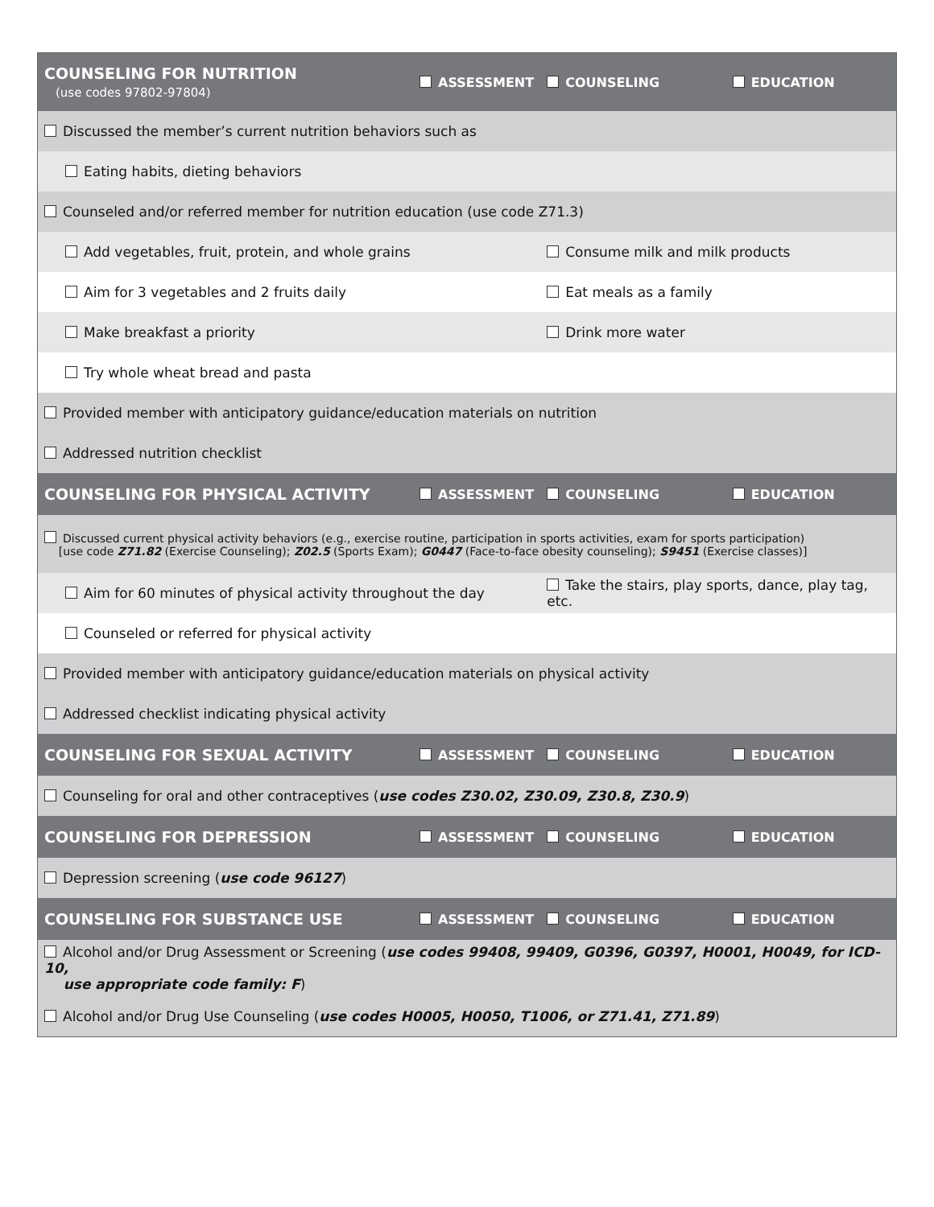| COUNSELING FOR NUTRITION (use codes 97802-97804) | ASSESSMENT | COUNSELING | EDUCATION |
| Discussed the member’s current nutrition behaviors such as | | | |
| Eating habits, dieting behaviors | | | |
| Counseled and/or referred member for nutrition education (use code Z71.3) | | | |
| Add vegetables, fruit, protein, and whole grains | | Consume milk and milk products | |
| Aim for 3 vegetables and 2 fruits daily | | Eat meals as a family | |
| Make breakfast a priority | | Drink more water | |
| Try whole wheat bread and pasta | | | |
| Provided member with anticipatory guidance/education materials on nutrition | | | |
| Addressed nutrition checklist | | | |
| COUNSELING FOR PHYSICAL ACTIVITY | ASSESSMENT | COUNSELING | EDUCATION |
| Discussed current physical activity behaviors (e.g., exercise routine, participation in sports activities, exam for sports participation) [use code Z71.82 (Exercise Counseling); Z02.5 (Sports Exam); G0447 (Face-to-face obesity counseling); S9451 (Exercise classes)] | | | |
| Aim for 60 minutes of physical activity throughout the day | | Take the stairs, play sports, dance, play tag, etc. | |
| Counseled or referred for physical activity | | | |
| Provided member with anticipatory guidance/education materials on physical activity | | | |
| Addressed checklist indicating physical activity | | | |
| COUNSELING FOR SEXUAL ACTIVITY | ASSESSMENT | COUNSELING | EDUCATION |
| Counseling for oral and other contraceptives ( use codes Z30.02, Z30.09, Z30.8, Z30.9 ) | | | |
| COUNSELING FOR DEPRESSION | ASSESSMENT | COUNSELING | EDUCATION |
| Depression screening ( use code 96127 ) | | | |
| COUNSELING FOR SUBSTANCE USE | ASSESSMENT | COUNSELING | EDUCATION |
| Alcohol and/or Drug Assessment or Screening ( use codes 99408, 99409, G0396, G0397, H0001, H0049, for ICD-10, use appropriate code family: F ) | | | |
| Alcohol and/or Drug Use Counseling ( use codes H0005, H0050, T1006, or Z71.41, Z71.89 ) | | | |